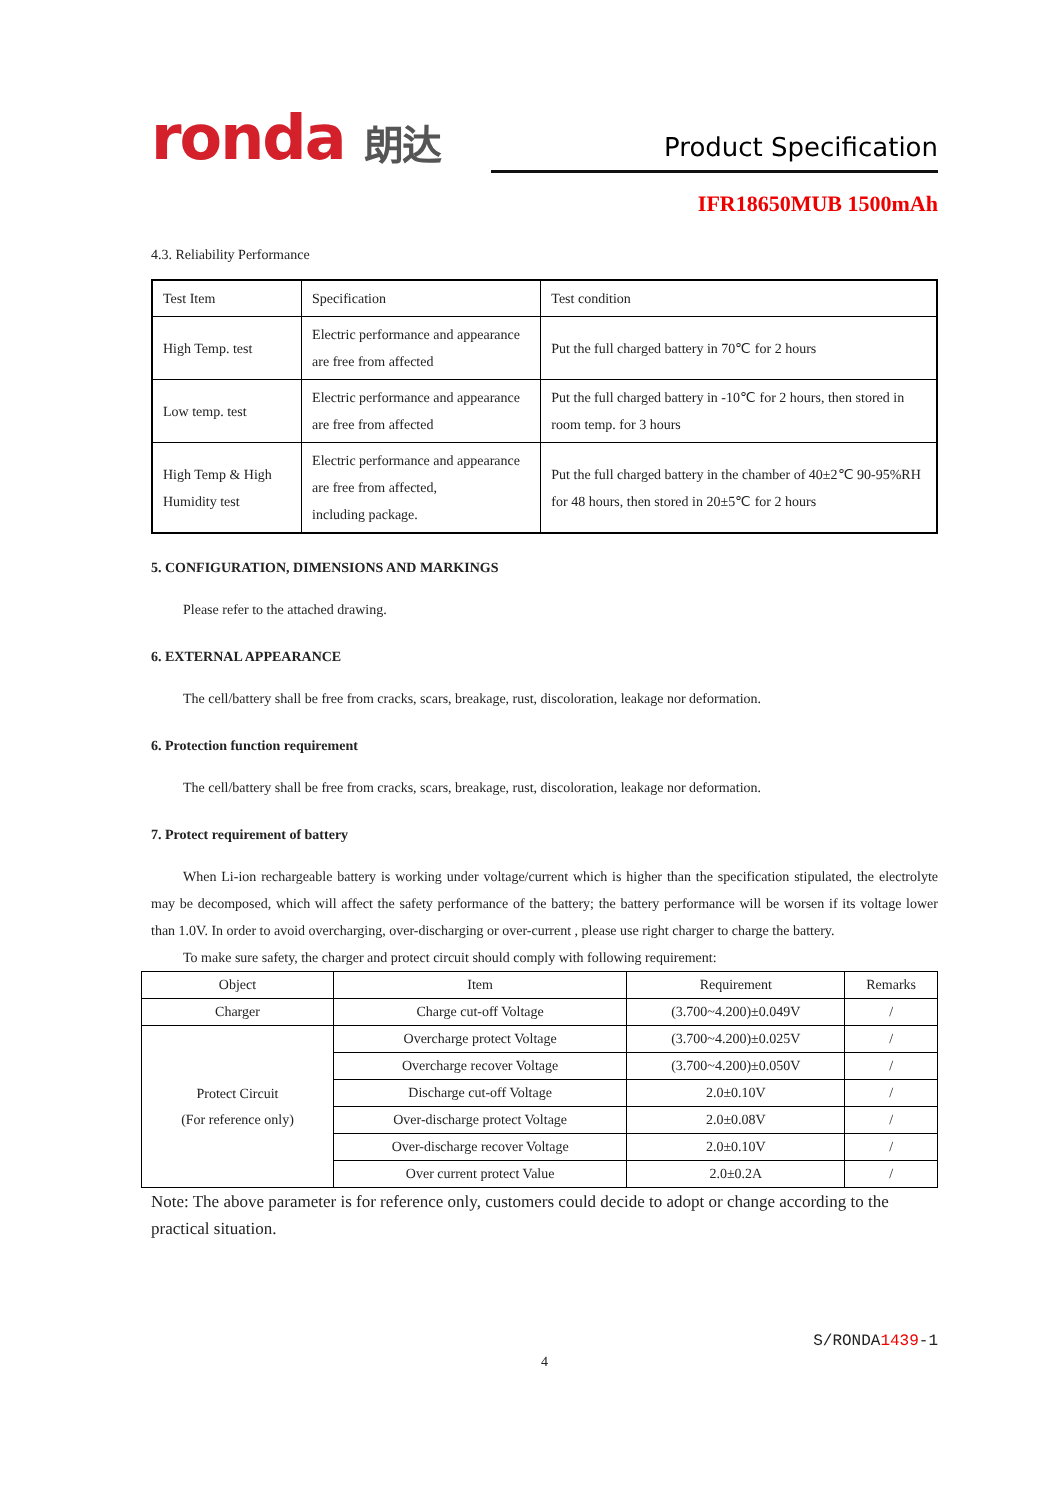ronda 朗达
Product Specification
IFR18650MUB 1500mAh
4.3. Reliability Performance
| Test Item | Specification | Test condition |
| --- | --- | --- |
| High Temp. test | Electric performance and appearance are free from affected | Put the full charged battery in 70℃ for 2 hours |
| Low temp. test | Electric performance and appearance are free from affected | Put the full charged battery in -10℃ for 2 hours, then stored in room temp. for 3 hours |
| High Temp & High Humidity test | Electric performance and appearance are free from affected, including package. | Put the full charged battery in the chamber of 40±2℃ 90-95%RH for 48 hours, then stored in 20±5℃ for 2 hours |
5. CONFIGURATION, DIMENSIONS AND MARKINGS
Please refer to the attached drawing.
6. EXTERNAL APPEARANCE
The cell/battery shall be free from cracks, scars, breakage, rust, discoloration, leakage nor deformation.
6. Protection function requirement
The cell/battery shall be free from cracks, scars, breakage, rust, discoloration, leakage nor deformation.
7. Protect requirement of battery
When Li-ion rechargeable battery is working under voltage/current which is higher than the specification stipulated, the electrolyte may be decomposed, which will affect the safety performance of the battery; the battery performance will be worsen if its voltage lower than 1.0V. In order to avoid overcharging, over-discharging or over-current , please use right charger to charge the battery.
To make sure safety, the charger and protect circuit should comply with following requirement:
| Object | Item | Requirement | Remarks |
| --- | --- | --- | --- |
| Charger | Charge cut-off Voltage | (3.700~4.200)±0.049V | / |
| Protect Circuit (For reference only) | Overcharge protect Voltage | (3.700~4.200)±0.025V | / |
| | Overcharge recover Voltage | (3.700~4.200)±0.050V | / |
| | Discharge cut-off Voltage | 2.0±0.10V | / |
| | Over-discharge protect Voltage | 2.0±0.08V | / |
| | Over-discharge recover Voltage | 2.0±0.10V | / |
| | Over current protect Value | 2.0±0.2A | / |
Note: The above parameter is for reference only, customers could decide to adopt or change according to the practical situation.
S/RONDA1439-1
4